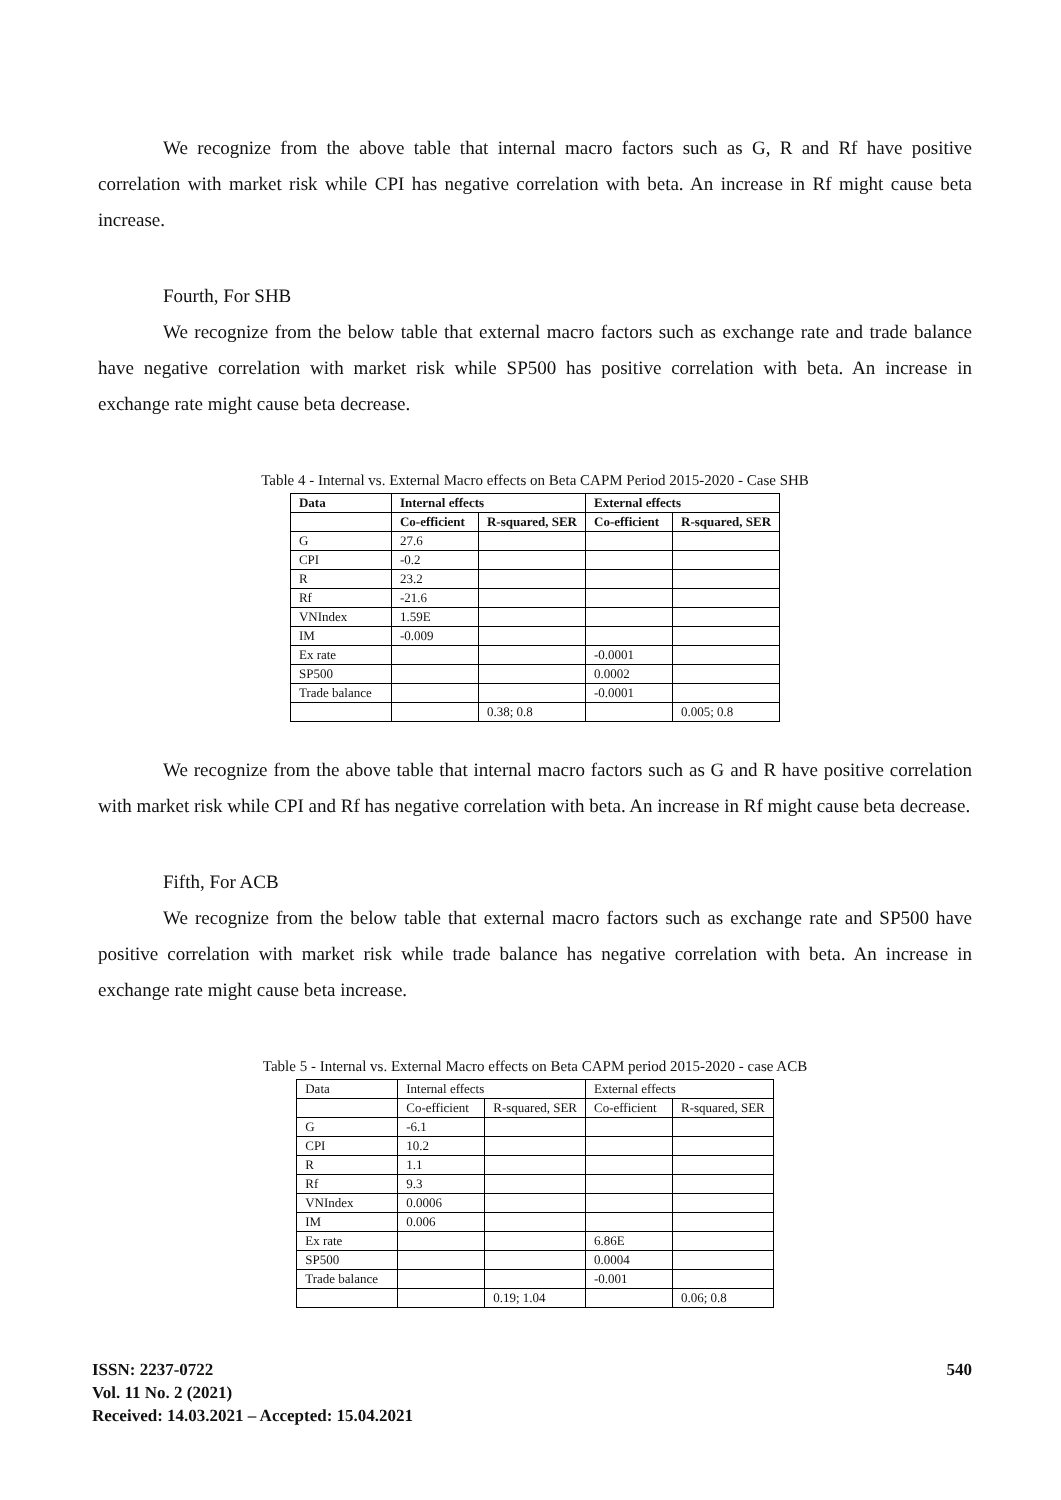We recognize from the above table that internal macro factors such as G, R and Rf have positive correlation with market risk while CPI has negative correlation with beta. An increase in Rf might cause beta increase.
Fourth, For SHB
We recognize from the below table that external macro factors such as exchange rate and trade balance have negative correlation with market risk while SP500 has positive correlation with beta. An increase in exchange rate might cause beta decrease.
Table 4 - Internal vs. External Macro effects on Beta CAPM Period 2015-2020 - Case SHB
| Data | Internal effects | | External effects | |
| --- | --- | --- | --- | --- |
| | Co-efficient | R-squared, SER | Co-efficient | R-squared, SER |
| G | 27.6 | | | |
| CPI | -0.2 | | | |
| R | 23.2 | | | |
| Rf | -21.6 | | | |
| VNIndex | 1.59E | | | |
| IM | -0.009 | | | |
| Ex rate | | | -0.0001 | |
| SP500 | | | 0.0002 | |
| Trade balance | | | -0.0001 | |
| | | 0.38; 0.8 | | 0.005; 0.8 |
We recognize from the above table that internal macro factors such as G and R have positive correlation with market risk while CPI and Rf has negative correlation with beta. An increase in Rf might cause beta decrease.
Fifth, For ACB
We recognize from the below table that external macro factors such as exchange rate and SP500 have positive correlation with market risk while trade balance has negative correlation with beta. An increase in exchange rate might cause beta increase.
Table 5 - Internal vs. External Macro effects on Beta CAPM period 2015-2020 - case ACB
| Data | Internal effects | | External effects | |
| | Co-efficient | R-squared, SER | Co-efficient | R-squared, SER |
| G | -6.1 | | | |
| CPI | 10.2 | | | |
| R | 1.1 | | | |
| Rf | 9.3 | | | |
| VNIndex | 0.0006 | | | |
| IM | 0.006 | | | |
| Ex rate | | | 6.86E | |
| SP500 | | | 0.0004 | |
| Trade balance | | | -0.001 | |
| | | 0.19; 1.04 | | 0.06; 0.8 |
ISSN: 2237-0722
Vol. 11 No. 2 (2021)
Received: 14.03.2021 – Accepted: 15.04.2021
540